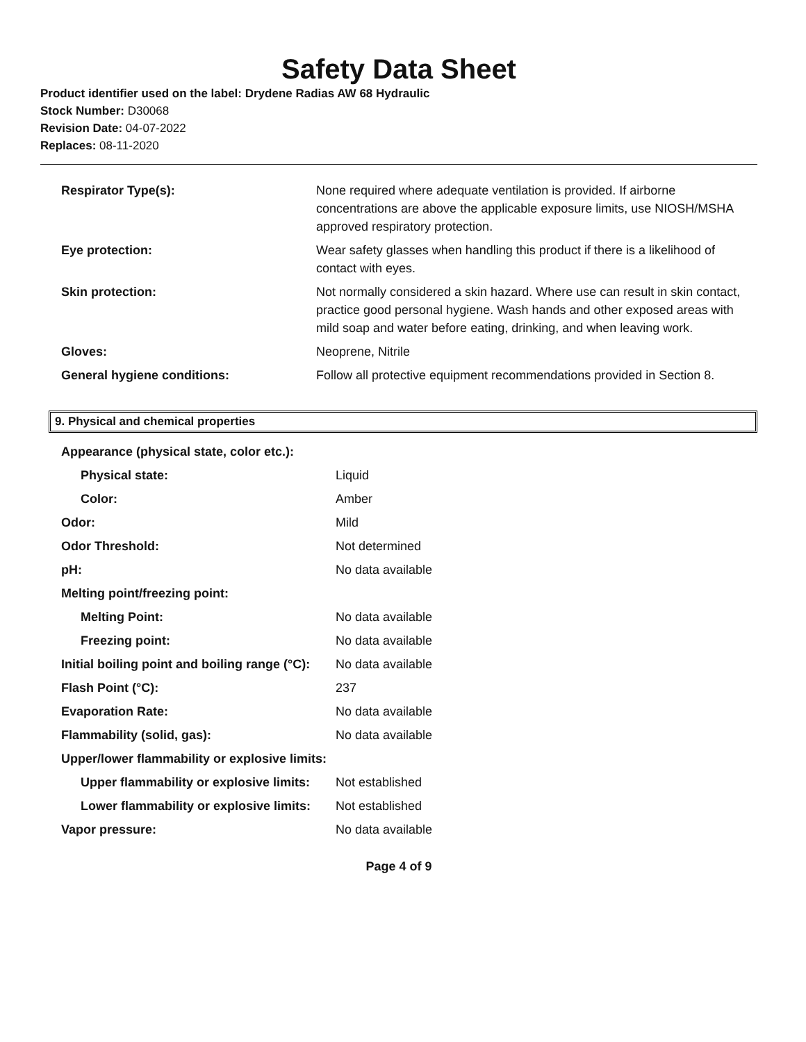Safety Data Sheet
Product identifier used on the label: Drydene Radias AW 68 Hydraulic
Stock Number: D30068
Revision Date: 04-07-2022
Replaces: 08-11-2020
| Respirator Type(s): | None required where adequate ventilation is provided. If airborne concentrations are above the applicable exposure limits, use NIOSH/MSHA approved respiratory protection. |
| Eye protection: | Wear safety glasses when handling this product if there is a likelihood of contact with eyes. |
| Skin protection: | Not normally considered a skin hazard. Where use can result in skin contact, practice good personal hygiene. Wash hands and other exposed areas with mild soap and water before eating, drinking, and when leaving work. |
| Gloves: | Neoprene, Nitrile |
| General hygiene conditions: | Follow all protective equipment recommendations provided in Section 8. |
9. Physical and chemical properties
| Appearance (physical state, color etc.): | |
| Physical state: | Liquid |
| Color: | Amber |
| Odor: | Mild |
| Odor Threshold: | Not determined |
| pH: | No data available |
| Melting point/freezing point: | |
| Melting Point: | No data available |
| Freezing point: | No data available |
| Initial boiling point and boiling range (°C): | No data available |
| Flash Point (°C): | 237 |
| Evaporation Rate: | No data available |
| Flammability (solid, gas): | No data available |
| Upper/lower flammability or explosive limits: | |
| Upper flammability or explosive limits: | Not established |
| Lower flammability or explosive limits: | Not established |
| Vapor pressure: | No data available |
Page 4 of 9